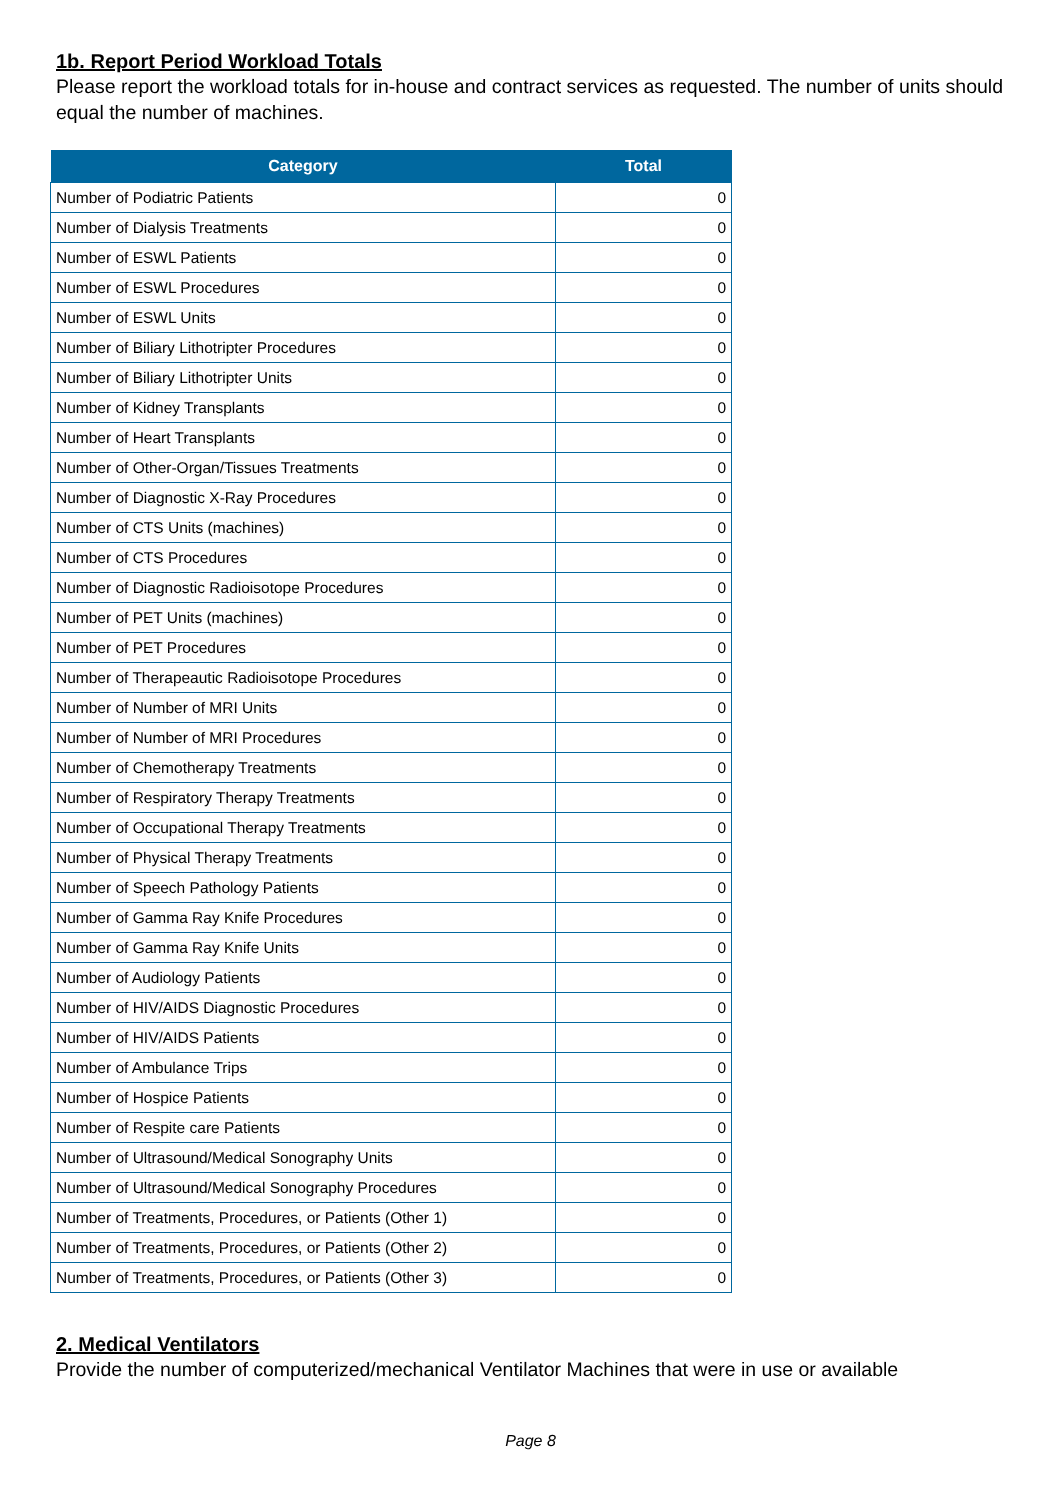1b. Report Period Workload Totals
Please report the workload totals for in-house and contract services as requested. The number of units should equal the number of machines.
| Category | Total |
| --- | --- |
| Number of Podiatric Patients | 0 |
| Number of Dialysis Treatments | 0 |
| Number of ESWL Patients | 0 |
| Number of ESWL Procedures | 0 |
| Number of ESWL Units | 0 |
| Number of Biliary Lithotripter Procedures | 0 |
| Number of Biliary Lithotripter Units | 0 |
| Number of Kidney Transplants | 0 |
| Number of Heart Transplants | 0 |
| Number of Other-Organ/Tissues Treatments | 0 |
| Number of Diagnostic X-Ray Procedures | 0 |
| Number of CTS Units (machines) | 0 |
| Number of CTS Procedures | 0 |
| Number of Diagnostic Radioisotope Procedures | 0 |
| Number of PET Units (machines) | 0 |
| Number of PET Procedures | 0 |
| Number of Therapeautic Radioisotope Procedures | 0 |
| Number of Number of MRI Units | 0 |
| Number of Number of MRI Procedures | 0 |
| Number of Chemotherapy Treatments | 0 |
| Number of Respiratory Therapy Treatments | 0 |
| Number of Occupational Therapy Treatments | 0 |
| Number of Physical Therapy Treatments | 0 |
| Number of Speech Pathology Patients | 0 |
| Number of Gamma Ray Knife Procedures | 0 |
| Number of Gamma Ray Knife Units | 0 |
| Number of Audiology Patients | 0 |
| Number of HIV/AIDS Diagnostic Procedures | 0 |
| Number of HIV/AIDS Patients | 0 |
| Number of Ambulance Trips | 0 |
| Number of Hospice Patients | 0 |
| Number of Respite care Patients | 0 |
| Number of Ultrasound/Medical Sonography Units | 0 |
| Number of Ultrasound/Medical Sonography Procedures | 0 |
| Number of Treatments, Procedures, or Patients (Other 1) | 0 |
| Number of Treatments, Procedures, or Patients (Other 2) | 0 |
| Number of Treatments, Procedures, or Patients (Other 3) | 0 |
2. Medical Ventilators
Provide the number of computerized/mechanical Ventilator Machines that were in use or available
Page 8